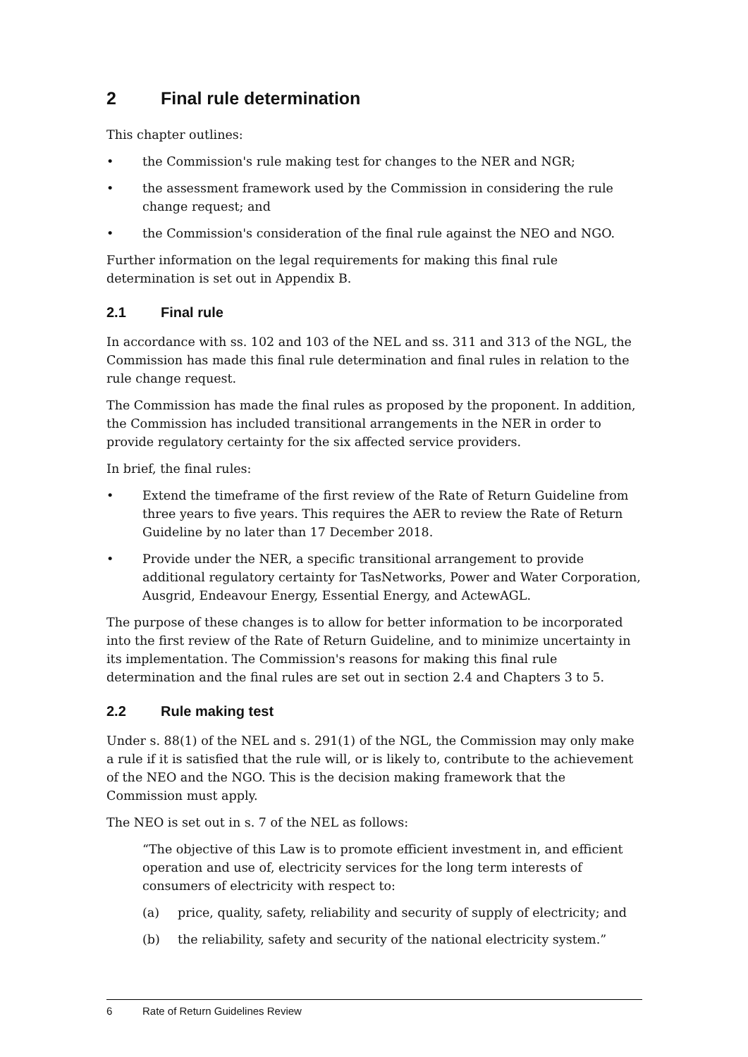2 Final rule determination
This chapter outlines:
• the Commission's rule making test for changes to the NER and NGR;
• the assessment framework used by the Commission in considering the rule change request; and
• the Commission's consideration of the final rule against the NEO and NGO.
Further information on the legal requirements for making this final rule determination is set out in Appendix B.
2.1 Final rule
In accordance with ss. 102 and 103 of the NEL and ss. 311 and 313 of the NGL, the Commission has made this final rule determination and final rules in relation to the rule change request.
The Commission has made the final rules as proposed by the proponent. In addition, the Commission has included transitional arrangements in the NER in order to provide regulatory certainty for the six affected service providers.
In brief, the final rules:
• Extend the timeframe of the first review of the Rate of Return Guideline from three years to five years. This requires the AER to review the Rate of Return Guideline by no later than 17 December 2018.
• Provide under the NER, a specific transitional arrangement to provide additional regulatory certainty for TasNetworks, Power and Water Corporation, Ausgrid, Endeavour Energy, Essential Energy, and ActewAGL.
The purpose of these changes is to allow for better information to be incorporated into the first review of the Rate of Return Guideline, and to minimize uncertainty in its implementation. The Commission's reasons for making this final rule determination and the final rules are set out in section 2.4 and Chapters 3 to 5.
2.2 Rule making test
Under s. 88(1) of the NEL and s. 291(1) of the NGL, the Commission may only make a rule if it is satisfied that the rule will, or is likely to, contribute to the achievement of the NEO and the NGO. This is the decision making framework that the Commission must apply.
The NEO is set out in s. 7 of the NEL as follows:
“The objective of this Law is to promote efficient investment in, and efficient operation and use of, electricity services for the long term interests of consumers of electricity with respect to:
(a) price, quality, safety, reliability and security of supply of electricity; and
(b) the reliability, safety and security of the national electricity system.”
6 Rate of Return Guidelines Review